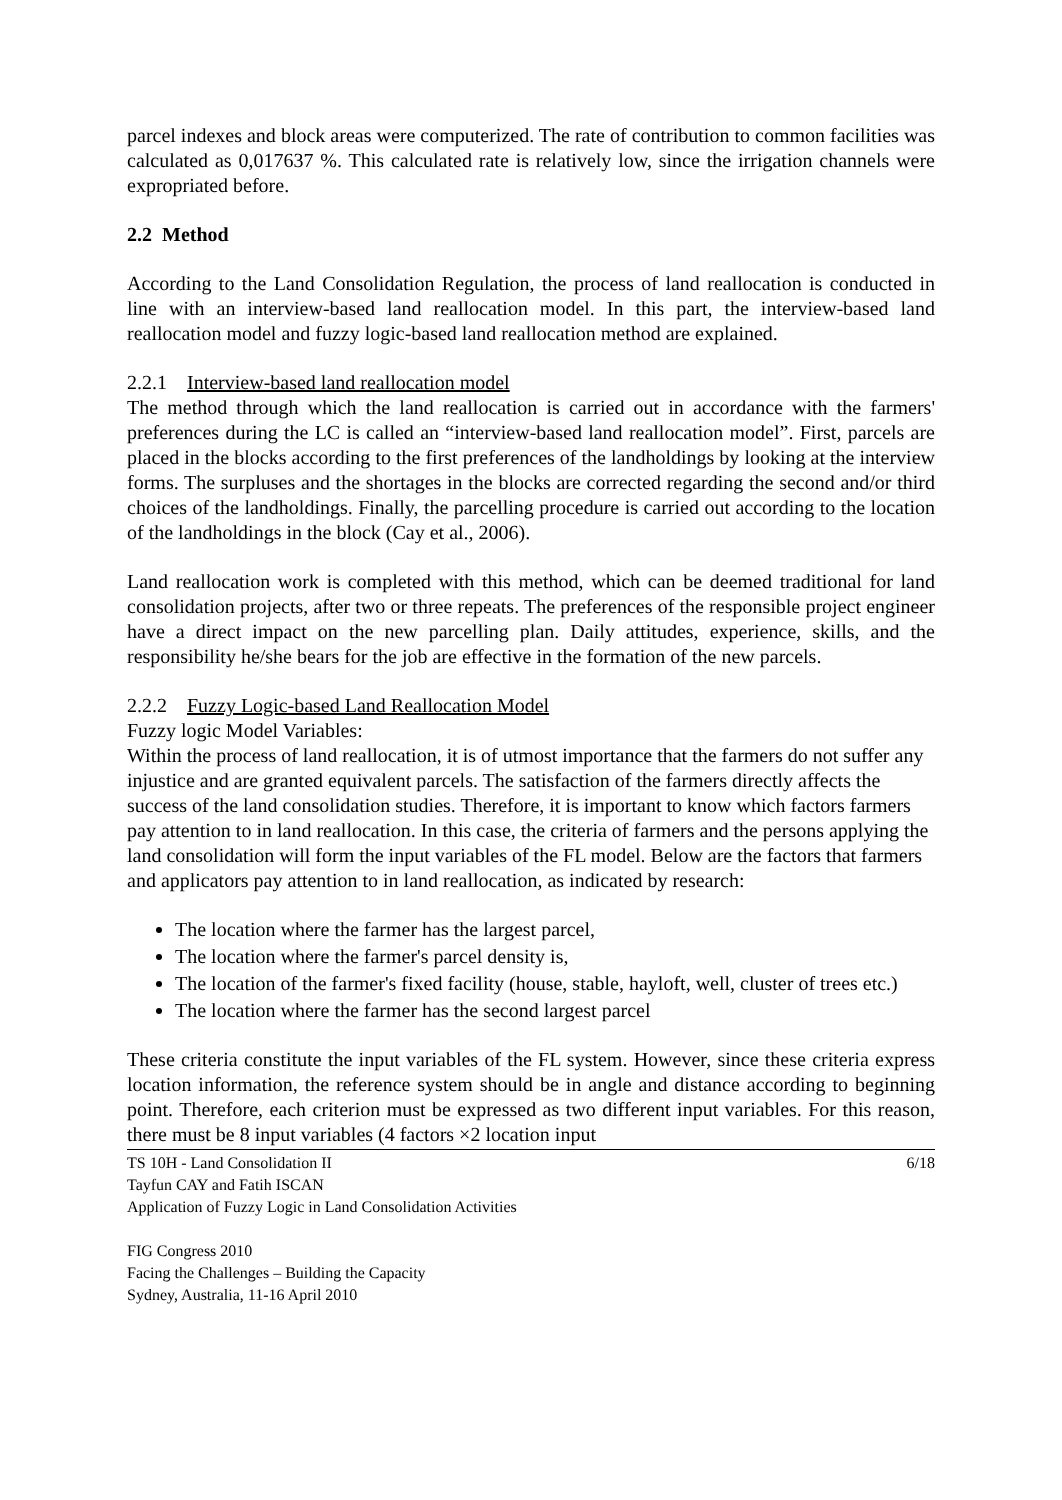parcel indexes and block areas were computerized. The rate of contribution to common facilities was calculated as 0,017637 %. This calculated rate is relatively low, since the irrigation channels were expropriated before.
2.2 Method
According to the Land Consolidation Regulation, the process of land reallocation is conducted in line with an interview-based land reallocation model. In this part, the interview-based land reallocation model and fuzzy logic-based land reallocation method are explained.
2.2.1 Interview-based land reallocation model
The method through which the land reallocation is carried out in accordance with the farmers' preferences during the LC is called an “interview-based land reallocation model”. First, parcels are placed in the blocks according to the first preferences of the landholdings by looking at the interview forms. The surpluses and the shortages in the blocks are corrected regarding the second and/or third choices of the landholdings. Finally, the parcelling procedure is carried out according to the location of the landholdings in the block (Cay et al., 2006).
Land reallocation work is completed with this method, which can be deemed traditional for land consolidation projects, after two or three repeats. The preferences of the responsible project engineer have a direct impact on the new parcelling plan. Daily attitudes, experience, skills, and the responsibility he/she bears for the job are effective in the formation of the new parcels.
2.2.2 Fuzzy Logic-based Land Reallocation Model
Fuzzy logic Model Variables:
Within the process of land reallocation, it is of utmost importance that the farmers do not suffer any injustice and are granted equivalent parcels. The satisfaction of the farmers directly affects the success of the land consolidation studies. Therefore, it is important to know which factors farmers pay attention to in land reallocation. In this case, the criteria of farmers and the persons applying the land consolidation will form the input variables of the FL model. Below are the factors that farmers and applicators pay attention to in land reallocation, as indicated by research:
The location where the farmer has the largest parcel,
The location where the farmer's parcel density is,
The location of the farmer's fixed facility (house, stable, hayloft, well, cluster of trees etc.)
The location where the farmer has the second largest parcel
These criteria constitute the input variables of the FL system. However, since these criteria express location information, the reference system should be in angle and distance according to beginning point. Therefore, each criterion must be expressed as two different input variables. For this reason, there must be 8 input variables (4 factors ×2 location input
6/18 TS 10H - Land Consolidation II
Tayfun CAY and Fatih ISCAN
Application of Fuzzy Logic in Land Consolidation Activities
FIG Congress 2010
Facing the Challenges – Building the Capacity
Sydney, Australia, 11-16 April 2010